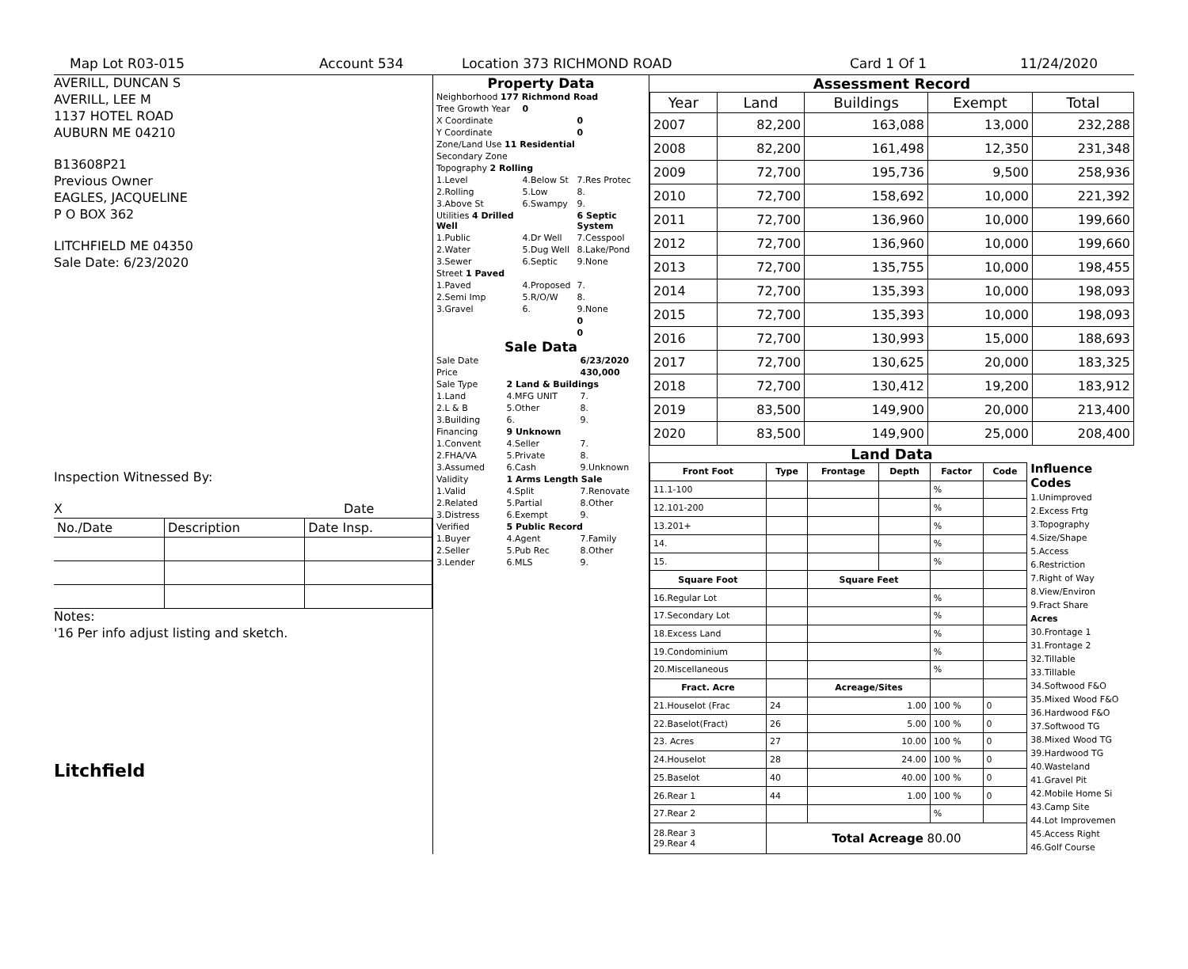Map Lot R03-015 Account 534 Location 373 RICHMOND ROAD Card 1 Of 1 11/24/2020
AVERILL, DUNCAN S
AVERILL, LEE M
1137 HOTEL ROAD
AUBURN ME 04210
B13608P21
Previous Owner
EAGLES, JACQUELINE
P O BOX 362
LITCHFIELD ME 04350
Sale Date: 6/23/2020
Inspection Witnessed By:
X Date
| No./Date | Description | Date Insp. |
Notes:
'16 Per info adjust listing and sketch.
Litchfield
Property Data
| Neighborhood 177 Richmond Road | | |
| Tree Growth Year | 0 | |
| X Coordinate | | 0 |
| Y Coordinate | | 0 |
| Zone/Land Use 11 Residential | | |
| Secondary Zone | | |
| Topography 2 Rolling | | |
| 1.Level | 4.Below St | 7.Res Protec |
| 2.Rolling | 5.Low | 8. |
| 3.Above St | 6.Swampy | 9. |
| Utilities 4 Drilled Well | | 6 Septic System |
| 1.Public | 4.Dr Well | 7.Cesspool |
| 2.Water | 5.Dug Well | 8.Lake/Pond |
| 3.Sewer | 6.Septic | 9.None |
| Street 1 Paved | | |
| 1.Paved | 4.Proposed | 7. |
| 2.Semi Imp | 5.R/O/W | 8. |
| 3.Gravel | 6. | 9.None |
| | | 0 |
| | | 0 |
Sale Data
| Sale Date | | 6/23/2020 |
| Price | | 430,000 |
| Sale Type | 2 Land & Buildings | |
| 1.Land | 4.MFG UNIT | 7. |
| 2.L & B | 5.Other | 8. |
| 3.Building | 6. | 9. |
| Financing | 9 Unknown | |
| 1.Convent | 4.Seller | 7. |
| 2.FHA/VA | 5.Private | 8. |
| 3.Assumed | 6.Cash | 9.Unknown |
| Validity | 1 Arms Length Sale | |
| 1.Valid | 4.Split | 7.Renovate |
| 2.Related | 5.Partial | 8.Other |
| 3.Distress | 6.Exempt | 9. |
| Verified | 5 Public Record | |
| 1.Buyer | 4.Agent | 7.Family |
| 2.Seller | 5.Pub Rec | 8.Other |
| 3.Lender | 6.MLS | 9. |
Assessment Record
| Year | Land | Buildings | Exempt | Total |
| --- | --- | --- | --- | --- |
| 2007 | 82,200 | 163,088 | 13,000 | 232,288 |
| 2008 | 82,200 | 161,498 | 12,350 | 231,348 |
| 2009 | 72,700 | 195,736 | 9,500 | 258,936 |
| 2010 | 72,700 | 158,692 | 10,000 | 221,392 |
| 2011 | 72,700 | 136,960 | 10,000 | 199,660 |
| 2012 | 72,700 | 136,960 | 10,000 | 199,660 |
| 2013 | 72,700 | 135,755 | 10,000 | 198,455 |
| 2014 | 72,700 | 135,393 | 10,000 | 198,093 |
| 2015 | 72,700 | 135,393 | 10,000 | 198,093 |
| 2016 | 72,700 | 130,993 | 15,000 | 188,693 |
| 2017 | 72,700 | 130,625 | 20,000 | 183,325 |
| 2018 | 72,700 | 130,412 | 19,200 | 183,912 |
| 2019 | 83,500 | 149,900 | 20,000 | 213,400 |
| 2020 | 83,500 | 149,900 | 25,000 | 208,400 |
Land Data
| Front Foot | Type | Frontage | Depth | Factor | Code |
| --- | --- | --- | --- | --- | --- |
| 11.1-100 | | | | % | |
| 12.101-200 | | | | % | |
| 13.201+ | | | | % | |
| 14. | | | | % | |
| 15. | | | | % | |
| Square Foot | | Square Feet | | | |
| 16.Regular Lot | | | | % | |
| 17.Secondary Lot | | | | % | |
| 18.Excess Land | | | | % | |
| 19.Condominium | | | | % | |
| 20.Miscellaneous | | | | % | |
| Fract. Acre | | Acreage/Sites | | | |
| 21.Houselot (Frac | 24 | 1.00 | | 100 % | 0 |
| 22.Baselot(Fract) | 26 | 5.00 | | 100 % | 0 |
| 23. Acres | 27 | 10.00 | | 100 % | 0 |
| 24.Houselot | 28 | 24.00 | | 100 % | 0 |
| 25.Baselot | 40 | 40.00 | | 100 % | 0 |
| 26.Rear 1 | 44 | 1.00 | | 100 % | 0 |
| 27.Rear 2 | | | | % | |
| 28.Rear 3 29.Rear 4 | Total Acreage 80.00 | | | | |
Influence Codes
1.Unimproved
2.Excess Frtg
3.Topography
4.Size/Shape
5.Access
6.Restriction
7.Right of Way
8.View/Environ
9.Fract Share
Acres
30.Frontage 1
31.Frontage 2
32.Tillable
33.Tillable
34.Softwood F&O
35.Mixed Wood F&O
36.Hardwood F&O
37.Softwood TG
38.Mixed Wood TG
39.Hardwood TG
40.Wasteland
41.Gravel Pit
42.Mobile Home Si
43.Camp Site
44.Lot Improvemen
45.Access Right
46.Golf Course